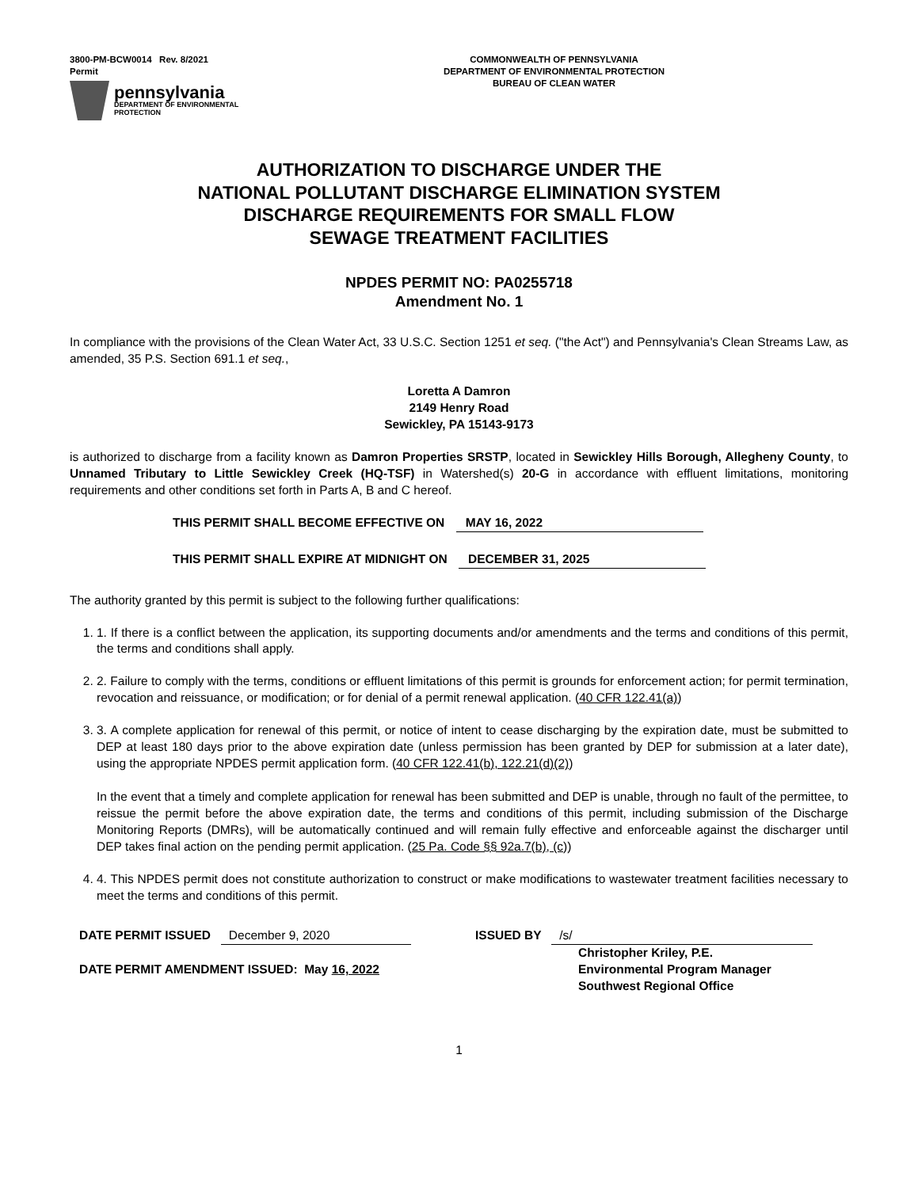3800-PM-BCW0014 Rev. 8/2021
Permit
pennsylvania
DEPARTMENT OF ENVIRONMENTAL
PROTECTION
COMMONWEALTH OF PENNSYLVANIA
DEPARTMENT OF ENVIRONMENTAL PROTECTION
BUREAU OF CLEAN WATER
AUTHORIZATION TO DISCHARGE UNDER THE
NATIONAL POLLUTANT DISCHARGE ELIMINATION SYSTEM
DISCHARGE REQUIREMENTS FOR SMALL FLOW
SEWAGE TREATMENT FACILITIES
NPDES PERMIT NO: PA0255718
Amendment No. 1
In compliance with the provisions of the Clean Water Act, 33 U.S.C. Section 1251 et seq. ("the Act") and Pennsylvania's Clean Streams Law, as amended, 35 P.S. Section 691.1 et seq.,
Loretta A Damron
2149 Henry Road
Sewickley, PA 15143-9173
is authorized to discharge from a facility known as Damron Properties SRSTP, located in Sewickley Hills Borough, Allegheny County, to Unnamed Tributary to Little Sewickley Creek (HQ-TSF) in Watershed(s) 20-G in accordance with effluent limitations, monitoring requirements and other conditions set forth in Parts A, B and C hereof.
THIS PERMIT SHALL BECOME EFFECTIVE ON MAY 16, 2022
THIS PERMIT SHALL EXPIRE AT MIDNIGHT ON DECEMBER 31, 2025
The authority granted by this permit is subject to the following further qualifications:
1. 1. If there is a conflict between the application, its supporting documents and/or amendments and the terms and conditions of this permit, the terms and conditions shall apply.
2. 2. Failure to comply with the terms, conditions or effluent limitations of this permit is grounds for enforcement action; for permit termination, revocation and reissuance, or modification; or for denial of a permit renewal application. (40 CFR 122.41(a))
3. 3. A complete application for renewal of this permit, or notice of intent to cease discharging by the expiration date, must be submitted to DEP at least 180 days prior to the above expiration date (unless permission has been granted by DEP for submission at a later date), using the appropriate NPDES permit application form. (40 CFR 122.41(b), 122.21(d)(2))
In the event that a timely and complete application for renewal has been submitted and DEP is unable, through no fault of the permittee, to reissue the permit before the above expiration date, the terms and conditions of this permit, including submission of the Discharge Monitoring Reports (DMRs), will be automatically continued and will remain fully effective and enforceable against the discharger until DEP takes final action on the pending permit application. (25 Pa. Code §§ 92a.7(b), (c))
4. 4. This NPDES permit does not constitute authorization to construct or make modifications to wastewater treatment facilities necessary to meet the terms and conditions of this permit.
DATE PERMIT ISSUED December 9, 2020
DATE PERMIT AMENDMENT ISSUED: May 16, 2022
ISSUED BY /s/
Christopher Kriley, P.E.
Environmental Program Manager
Southwest Regional Office
1